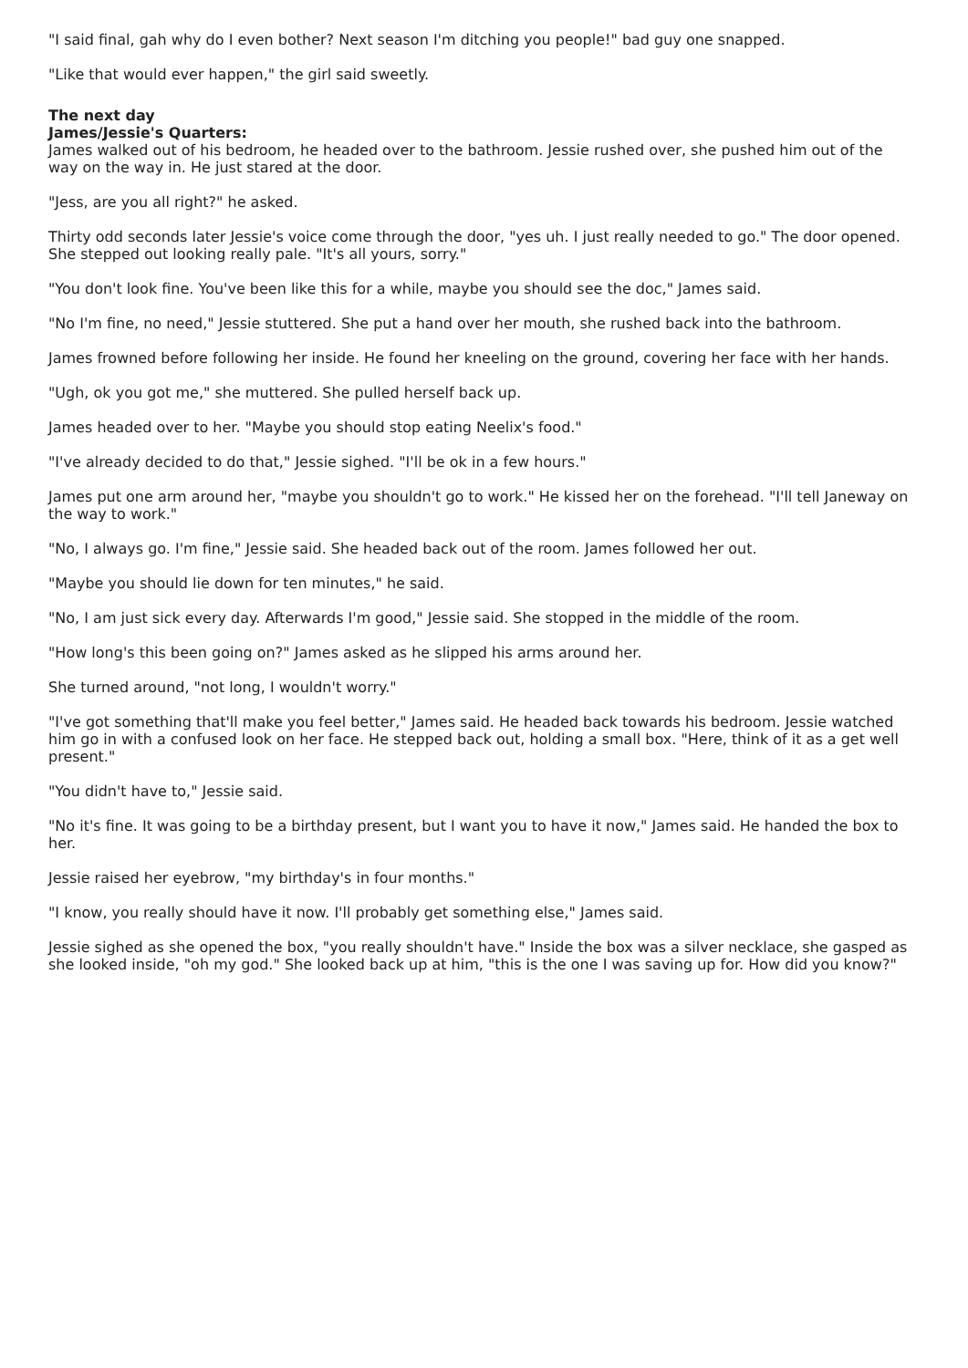"I said final, gah why do I even bother? Next season I'm ditching you people!" bad guy one snapped.
"Like that would ever happen," the girl said sweetly.
The next day
James/Jessie's Quarters:
James walked out of his bedroom, he headed over to the bathroom. Jessie rushed over, she pushed him out of the way on the way in. He just stared at the door.
"Jess, are you all right?" he asked.
Thirty odd seconds later Jessie's voice come through the door, "yes uh. I just really needed to go." The door opened. She stepped out looking really pale. "It's all yours, sorry."
"You don't look fine. You've been like this for a while, maybe you should see the doc," James said.
"No I'm fine, no need," Jessie stuttered. She put a hand over her mouth, she rushed back into the bathroom.
James frowned before following her inside. He found her kneeling on the ground, covering her face with her hands.
"Ugh, ok you got me," she muttered. She pulled herself back up.
James headed over to her. "Maybe you should stop eating Neelix's food."
"I've already decided to do that," Jessie sighed. "I'll be ok in a few hours."
James put one arm around her, "maybe you shouldn't go to work." He kissed her on the forehead. "I'll tell Janeway on the way to work."
"No, I always go. I'm fine," Jessie said. She headed back out of the room. James followed her out.
"Maybe you should lie down for ten minutes," he said.
"No, I am just sick every day. Afterwards I'm good," Jessie said. She stopped in the middle of the room.
"How long's this been going on?" James asked as he slipped his arms around her.
She turned around, "not long, I wouldn't worry."
"I've got something that'll make you feel better," James said. He headed back towards his bedroom. Jessie watched him go in with a confused look on her face. He stepped back out, holding a small box. "Here, think of it as a get well present."
"You didn't have to," Jessie said.
"No it's fine. It was going to be a birthday present, but I want you to have it now," James said. He handed the box to her.
Jessie raised her eyebrow, "my birthday's in four months."
"I know, you really should have it now. I'll probably get something else," James said.
Jessie sighed as she opened the box, "you really shouldn't have." Inside the box was a silver necklace, she gasped as she looked inside, "oh my god." She looked back up at him, "this is the one I was saving up for. How did you know?"